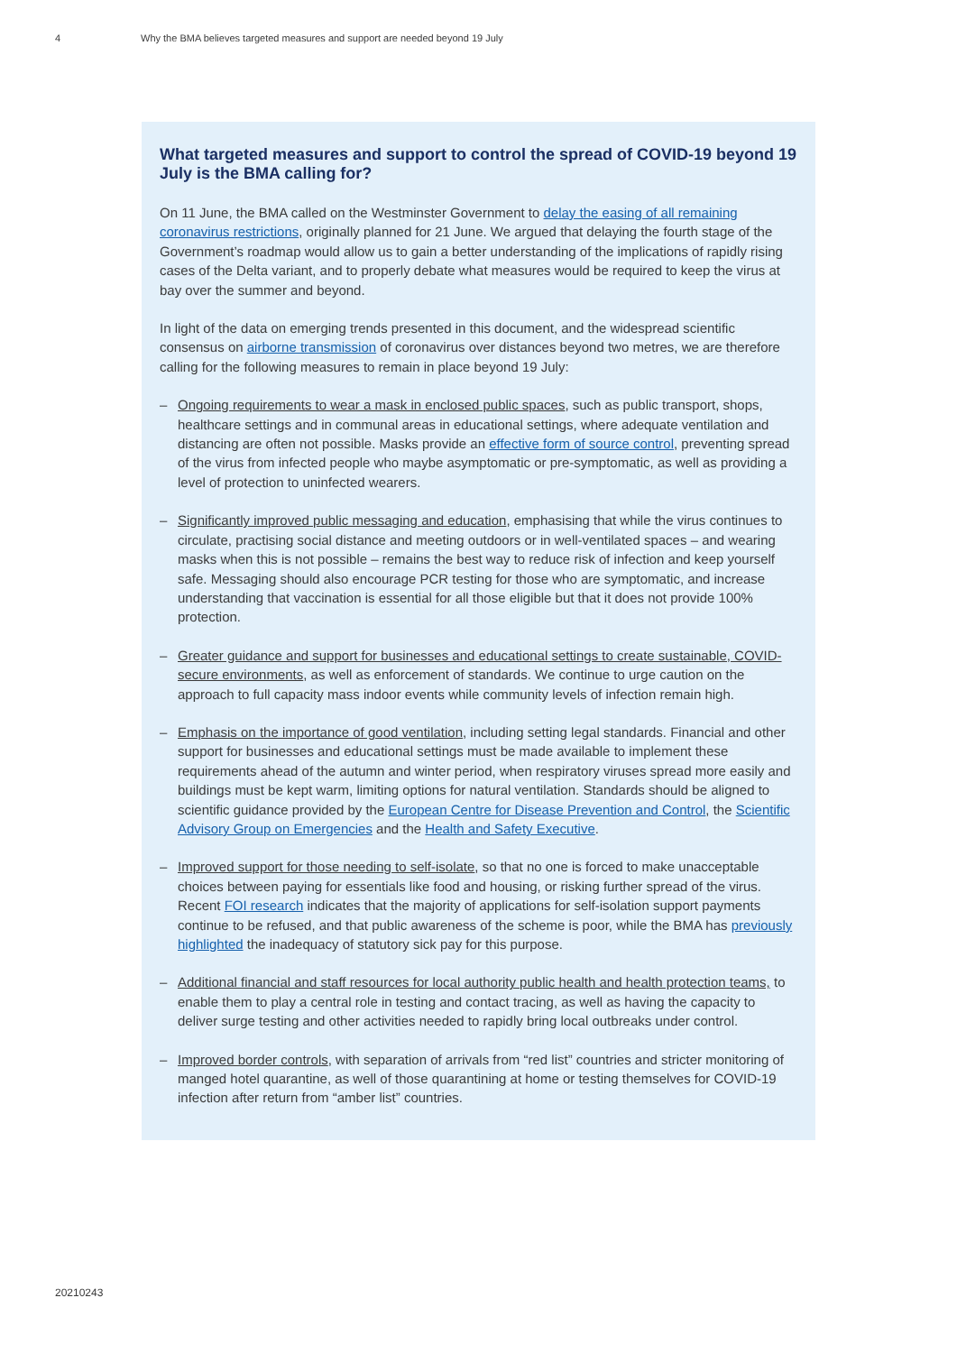4 Why the BMA believes targeted measures and support are needed beyond 19 July
What targeted measures and support to control the spread of COVID-19 beyond 19 July is the BMA calling for?
On 11 June, the BMA called on the Westminster Government to delay the easing of all remaining coronavirus restrictions, originally planned for 21 June. We argued that delaying the fourth stage of the Government’s roadmap would allow us to gain a better understanding of the implications of rapidly rising cases of the Delta variant, and to properly debate what measures would be required to keep the virus at bay over the summer and beyond.
In light of the data on emerging trends presented in this document, and the widespread scientific consensus on airborne transmission of coronavirus over distances beyond two metres, we are therefore calling for the following measures to remain in place beyond 19 July:
– Ongoing requirements to wear a mask in enclosed public spaces, such as public transport, shops, healthcare settings and in communal areas in educational settings, where adequate ventilation and distancing are often not possible. Masks provide an effective form of source control, preventing spread of the virus from infected people who maybe asymptomatic or pre-symptomatic, as well as providing a level of protection to uninfected wearers.
– Significantly improved public messaging and education, emphasising that while the virus continues to circulate, practising social distance and meeting outdoors or in well-ventilated spaces – and wearing masks when this is not possible – remains the best way to reduce risk of infection and keep yourself safe. Messaging should also encourage PCR testing for those who are symptomatic, and increase understanding that vaccination is essential for all those eligible but that it does not provide 100% protection.
– Greater guidance and support for businesses and educational settings to create sustainable, COVID-secure environments, as well as enforcement of standards. We continue to urge caution on the approach to full capacity mass indoor events while community levels of infection remain high.
– Emphasis on the importance of good ventilation, including setting legal standards. Financial and other support for businesses and educational settings must be made available to implement these requirements ahead of the autumn and winter period, when respiratory viruses spread more easily and buildings must be kept warm, limiting options for natural ventilation. Standards should be aligned to scientific guidance provided by the European Centre for Disease Prevention and Control, the Scientific Advisory Group on Emergencies and the Health and Safety Executive.
– Improved support for those needing to self-isolate, so that no one is forced to make unacceptable choices between paying for essentials like food and housing, or risking further spread of the virus. Recent FOI research indicates that the majority of applications for self-isolation support payments continue to be refused, and that public awareness of the scheme is poor, while the BMA has previously highlighted the inadequacy of statutory sick pay for this purpose.
– Additional financial and staff resources for local authority public health and health protection teams, to enable them to play a central role in testing and contact tracing, as well as having the capacity to deliver surge testing and other activities needed to rapidly bring local outbreaks under control.
– Improved border controls, with separation of arrivals from “red list” countries and stricter monitoring of manged hotel quarantine, as well of those quarantining at home or testing themselves for COVID-19 infection after return from “amber list” countries.
20210243